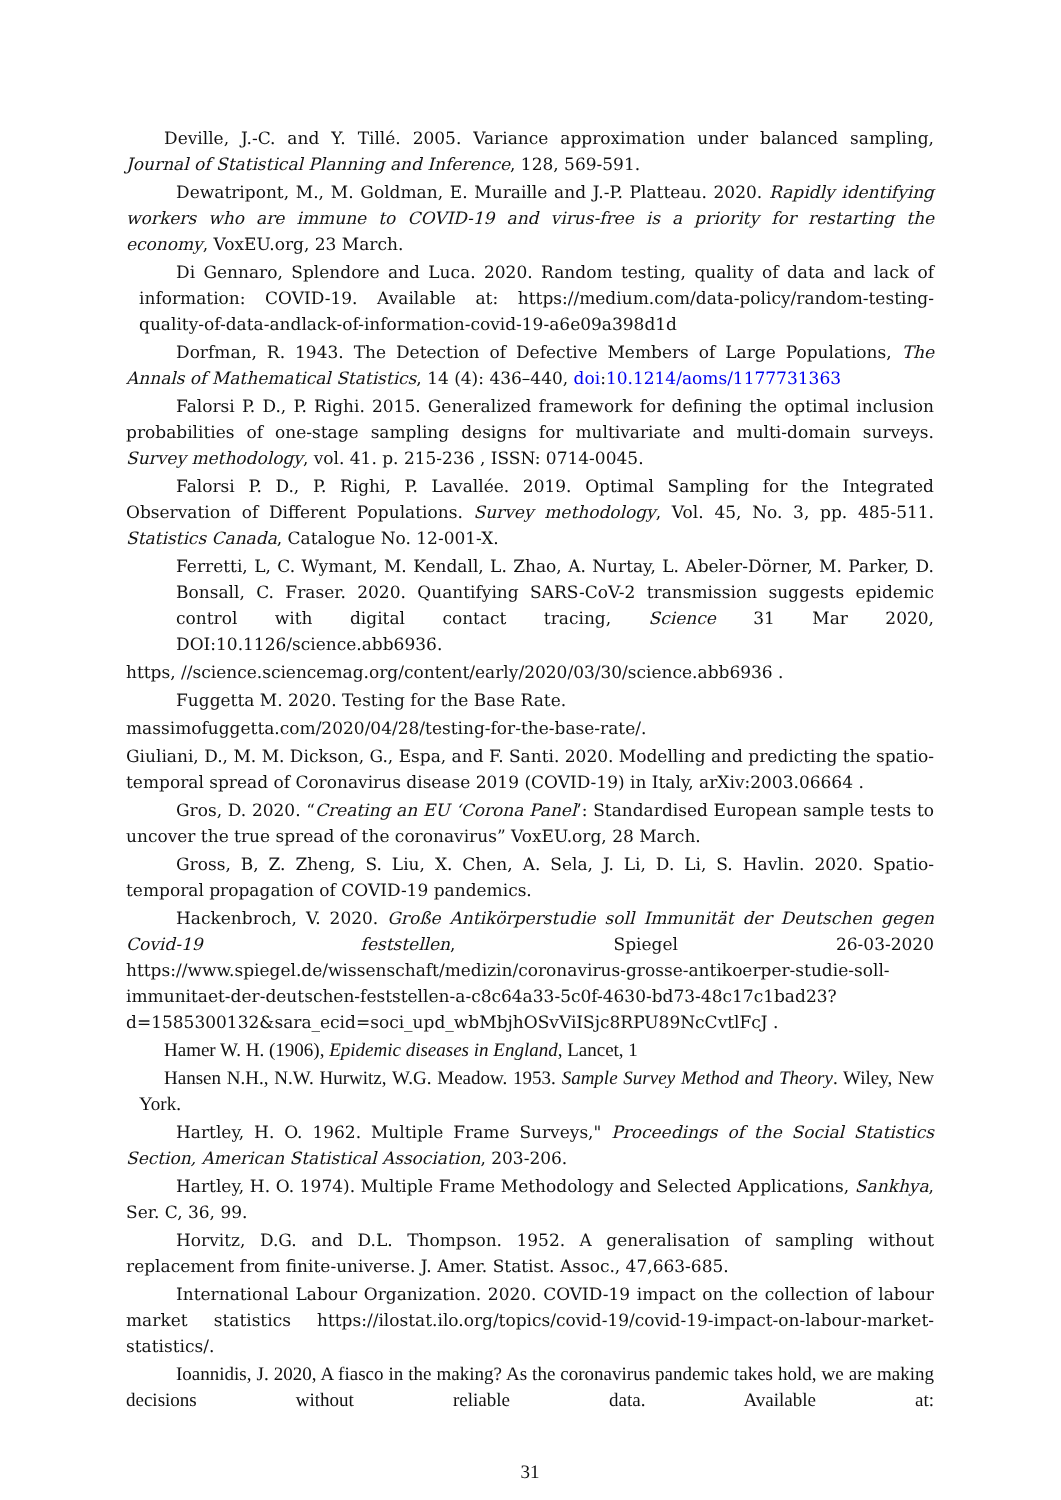Deville, J.-C. and Y. Tillé. 2005. Variance approximation under balanced sampling, Journal of Statistical Planning and Inference, 128, 569-591.
Dewatripont, M., M. Goldman, E. Muraille and J.-P. Platteau. 2020. Rapidly identifying workers who are immune to COVID-19 and virus-free is a priority for restarting the economy, VoxEU.org, 23 March.
Di Gennaro, Splendore and Luca. 2020. Random testing, quality of data and lack of information: COVID-19. Available at: https://medium.com/data-policy/random-testing-quality-of-data-andlack-of-information-covid-19-a6e09a398d1d
Dorfman, R. 1943. The Detection of Defective Members of Large Populations, The Annals of Mathematical Statistics, 14 (4): 436–440, doi:10.1214/aoms/1177731363
Falorsi P. D., P. Righi. 2015. Generalized framework for defining the optimal inclusion probabilities of one-stage sampling designs for multivariate and multi-domain surveys. Survey methodology, vol. 41. p. 215-236 , ISSN: 0714-0045.
Falorsi P. D., P. Righi, P. Lavallée. 2019. Optimal Sampling for the Integrated Observation of Different Populations. Survey methodology, Vol. 45, No. 3, pp. 485-511. Statistics Canada, Catalogue No. 12-001-X.
Ferretti, L, C. Wymant, M. Kendall, L. Zhao, A. Nurtay, L. Abeler-Dörner, M. Parker, D. Bonsall, C. Fraser. 2020. Quantifying SARS-CoV-2 transmission suggests epidemic control with digital contact tracing, Science 31 Mar 2020, DOI:10.1126/science.abb6936.
https, //science.sciencemag.org/content/early/2020/03/30/science.abb6936 .
Fuggetta M. 2020. Testing for the Base Rate.
massimofuggetta.com/2020/04/28/testing-for-the-base-rate/.
Giuliani, D., M. M. Dickson, G., Espa, and F. Santi. 2020. Modelling and predicting the spatio-temporal spread of Coronavirus disease 2019 (COVID-19) in Italy, arXiv:2003.06664 .
Gros, D. 2020. “Creating an EU ‘Corona Panel’: Standardised European sample tests to uncover the true spread of the coronavirus” VoxEU.org, 28 March.
Gross, B, Z. Zheng, S. Liu, X. Chen, A. Sela, J. Li, D. Li, S. Havlin. 2020. Spatio-temporal propagation of COVID-19 pandemics.
Hackenbroch, V. 2020. Große Antikörperstudie soll Immunität der Deutschen gegen Covid-19 feststellen, Spiegel 26-03-2020 https://www.spiegel.de/wissenschaft/medizin/coronavirus-grosse-antikoerper-studie-soll-immunitaet-der-deutschen-feststellen-a-c8c64a33-5c0f-4630-bd73-48c17c1bad23?d=1585300132&sara_ecid=soci_upd_wbMbjhOSvViISjc8RPU89NcCvtlFcJ .
Hamer W. H. (1906), Epidemic diseases in England, Lancet, 1
Hansen N.H., N.W. Hurwitz, W.G. Meadow. 1953. Sample Survey Method and Theory. Wiley, New York.
Hartley, H. O. 1962. Multiple Frame Surveys," Proceedings of the Social Statistics Section, American Statistical Association, 203-206.
Hartley, H. O. 1974). Multiple Frame Methodology and Selected Applications, Sankhya, Ser. C, 36, 99.
Horvitz, D.G. and D.L. Thompson. 1952. A generalisation of sampling without replacement from finite-universe. J. Amer. Statist. Assoc., 47,663-685.
International Labour Organization. 2020. COVID-19 impact on the collection of labour market statistics https://ilostat.ilo.org/topics/covid-19/covid-19-impact-on-labour-market-statistics/.
Ioannidis, J. 2020, A fiasco in the making? As the coronavirus pandemic takes hold, we are making decisions without reliable data. Available at:
31